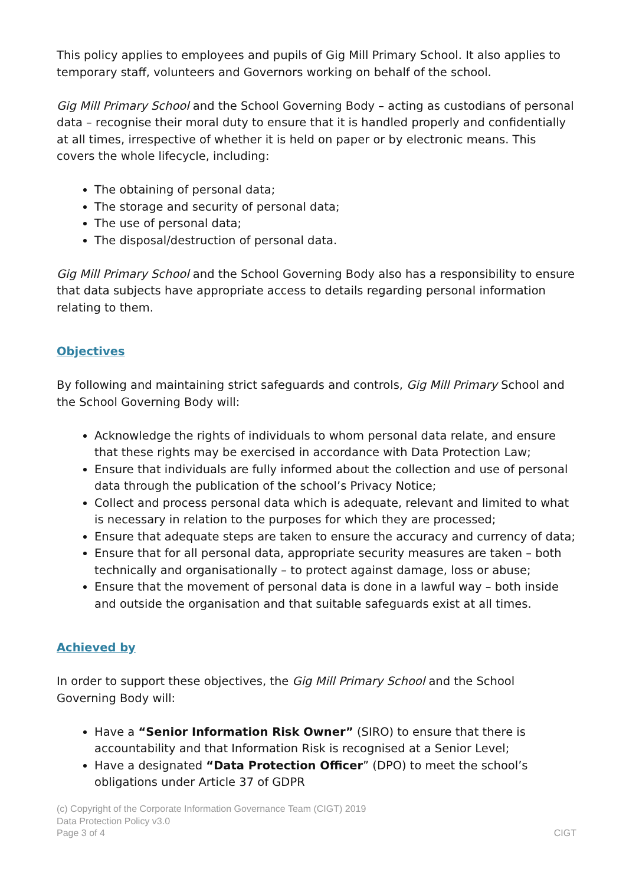This policy applies to employees and pupils of Gig Mill Primary School. It also applies to temporary staff, volunteers and Governors working on behalf of the school.
Gig Mill Primary School and the School Governing Body – acting as custodians of personal data – recognise their moral duty to ensure that it is handled properly and confidentially at all times, irrespective of whether it is held on paper or by electronic means. This covers the whole lifecycle, including:
The obtaining of personal data;
The storage and security of personal data;
The use of personal data;
The disposal/destruction of personal data.
Gig Mill Primary School and the School Governing Body also has a responsibility to ensure that data subjects have appropriate access to details regarding personal information relating to them.
Objectives
By following and maintaining strict safeguards and controls, Gig Mill Primary School and the School Governing Body will:
Acknowledge the rights of individuals to whom personal data relate, and ensure that these rights may be exercised in accordance with Data Protection Law;
Ensure that individuals are fully informed about the collection and use of personal data through the publication of the school’s Privacy Notice;
Collect and process personal data which is adequate, relevant and limited to what is necessary in relation to the purposes for which they are processed;
Ensure that adequate steps are taken to ensure the accuracy and currency of data;
Ensure that for all personal data, appropriate security measures are taken – both technically and organisationally – to protect against damage, loss or abuse;
Ensure that the movement of personal data is done in a lawful way – both inside and outside the organisation and that suitable safeguards exist at all times.
Achieved by
In order to support these objectives, the Gig Mill Primary School and the School Governing Body will:
Have a “Senior Information Risk Owner” (SIRO) to ensure that there is accountability and that Information Risk is recognised at a Senior Level;
Have a designated “Data Protection Officer” (DPO) to meet the school’s obligations under Article 37 of GDPR
(c) Copyright of the Corporate Information Governance Team (CIGT) 2019
Data Protection Policy v3.0
Page 3 of 4 CIGT